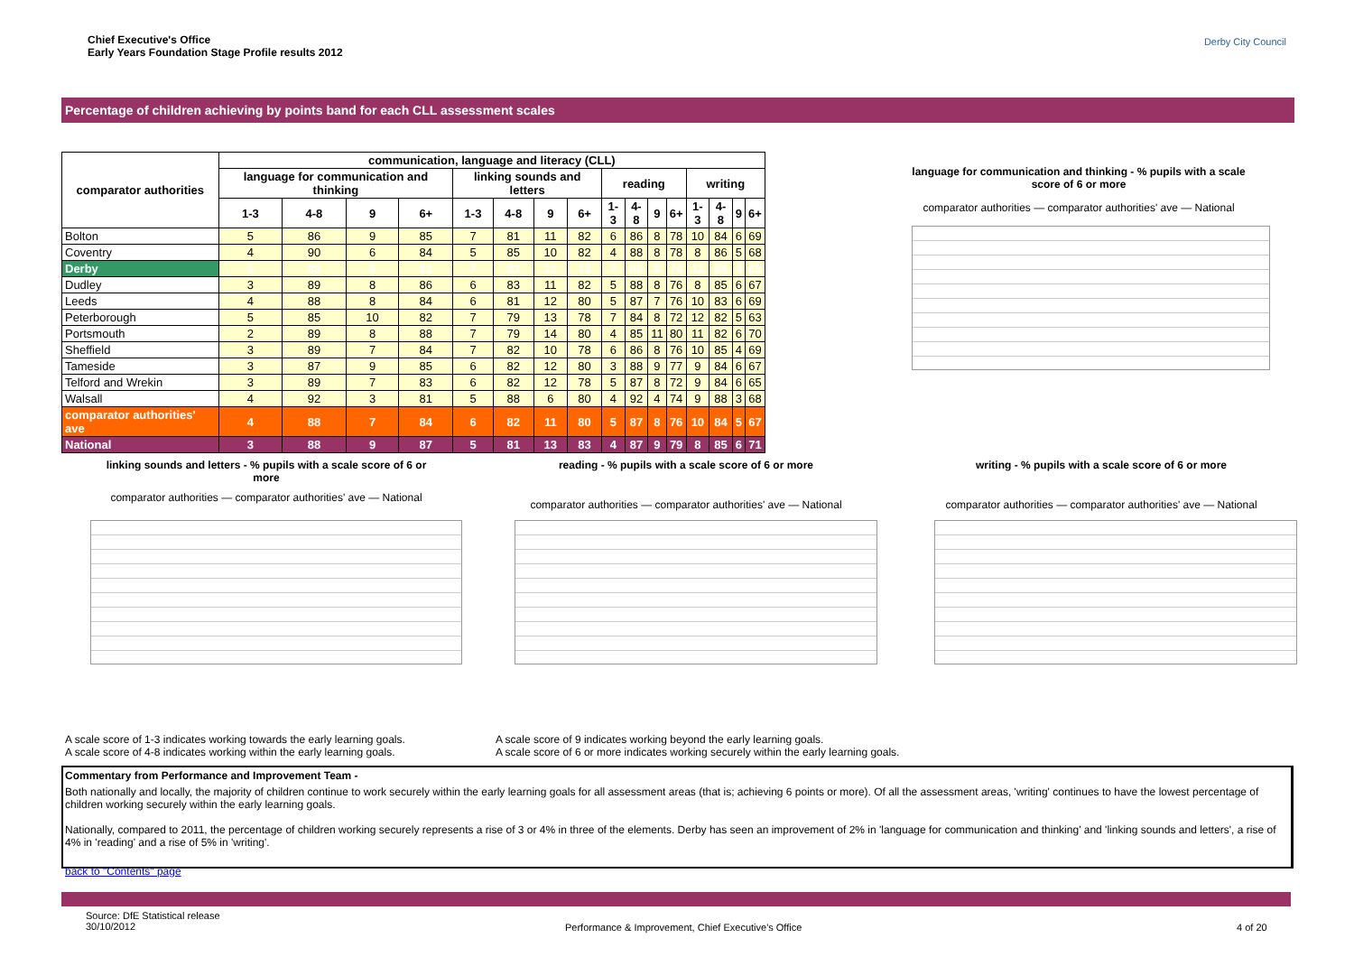Chief Executive's Office
Early Years Foundation Stage Profile results 2012
Derby City Council
Percentage of children achieving by points band for each CLL assessment scales
| comparator authorities | communication, language and literacy (CLL) | | | | | | | | | | | | | | | |
| --- | --- | --- | --- | --- | --- | --- | --- | --- | --- | --- | --- | --- | --- | --- | --- | --- |
| | language for communication and thinking | | | | linking sounds and letters | | | | reading | | | | writing | | | |
| | 1-3 | 4-8 | 9 | 6+ | 1-3 | 4-8 | 9 | 6+ | 1-3 | 4-8 | 9 | 6+ | 1-3 | 4-8 | 9 | 6+ |
| Bolton | 5 | 86 | 9 | 85 | 7 | 81 | 11 | 82 | 6 | 86 | 8 | 78 | 10 | 84 | 6 | 69 |
| Coventry | 4 | 90 | 6 | 84 | 5 | 85 | 10 | 82 | 4 | 88 | 8 | 78 | 8 | 86 | 5 | 68 |
| Derby | 5 | 89 | 6 | 81 | 7 | 83 | 10 | 78 | 7 | 86 | 8 | 74 | 11 | 84 | 4 | 65 |
| Dudley | 3 | 89 | 8 | 86 | 6 | 83 | 11 | 82 | 5 | 88 | 8 | 76 | 8 | 85 | 6 | 67 |
| Leeds | 4 | 88 | 8 | 84 | 6 | 81 | 12 | 80 | 5 | 87 | 7 | 76 | 10 | 83 | 6 | 69 |
| Peterborough | 5 | 85 | 10 | 82 | 7 | 79 | 13 | 78 | 7 | 84 | 8 | 72 | 12 | 82 | 5 | 63 |
| Portsmouth | 2 | 89 | 8 | 88 | 7 | 79 | 14 | 80 | 4 | 85 | 11 | 80 | 11 | 82 | 6 | 70 |
| Sheffield | 3 | 89 | 7 | 84 | 7 | 82 | 10 | 78 | 6 | 86 | 8 | 76 | 10 | 85 | 4 | 69 |
| Tameside | 3 | 87 | 9 | 85 | 6 | 82 | 12 | 80 | 3 | 88 | 9 | 77 | 9 | 84 | 6 | 67 |
| Telford and Wrekin | 3 | 89 | 7 | 83 | 6 | 82 | 12 | 78 | 5 | 87 | 8 | 72 | 9 | 84 | 6 | 65 |
| Walsall | 4 | 92 | 3 | 81 | 5 | 88 | 6 | 80 | 4 | 92 | 4 | 74 | 9 | 88 | 3 | 68 |
| comparator authorities' ave | 4 | 88 | 7 | 84 | 6 | 82 | 11 | 80 | 5 | 87 | 8 | 76 | 10 | 84 | 5 | 67 |
| National | 3 | 88 | 9 | 87 | 5 | 81 | 13 | 83 | 4 | 87 | 9 | 79 | 8 | 85 | 6 | 71 |
language for communication and thinking - % pupils with a scale score of 6 or more
comparator authorities — comparator authorities' ave — National
linking sounds and letters - % pupils with a scale score of 6 or more
comparator authorities — comparator authorities' ave — National
reading - % pupils with a scale score of 6 or more
comparator authorities — comparator authorities' ave — National
writing - % pupils with a scale score of 6 or more
comparator authorities — comparator authorities' ave — National
A scale score of 1-3 indicates working towards the early learning goals.
A scale score of 4-8 indicates working within the early learning goals.
A scale score of 9 indicates working beyond the early learning goals.
A scale score of 6 or more indicates working securely within the early learning goals.
Commentary from Performance and Improvement Team -
Both nationally and locally, the majority of children continue to work securely within the early learning goals for all assessment areas (that is; achieving 6 points or more). Of all the assessment areas, 'writing' continues to have the lowest percentage of children working securely within the early learning goals.
Nationally, compared to 2011, the percentage of children working securely represents a rise of 3 or 4% in three of the elements. Derby has seen an improvement of 2% in 'language for communication and thinking' and 'linking sounds and letters', a rise of 4% in 'reading' and a rise of 5% in 'writing'.
back to "Contents" page
Source: DfE Statistical release
30/10/2012
Performance & Improvement, Chief Executive's Office
4 of 20